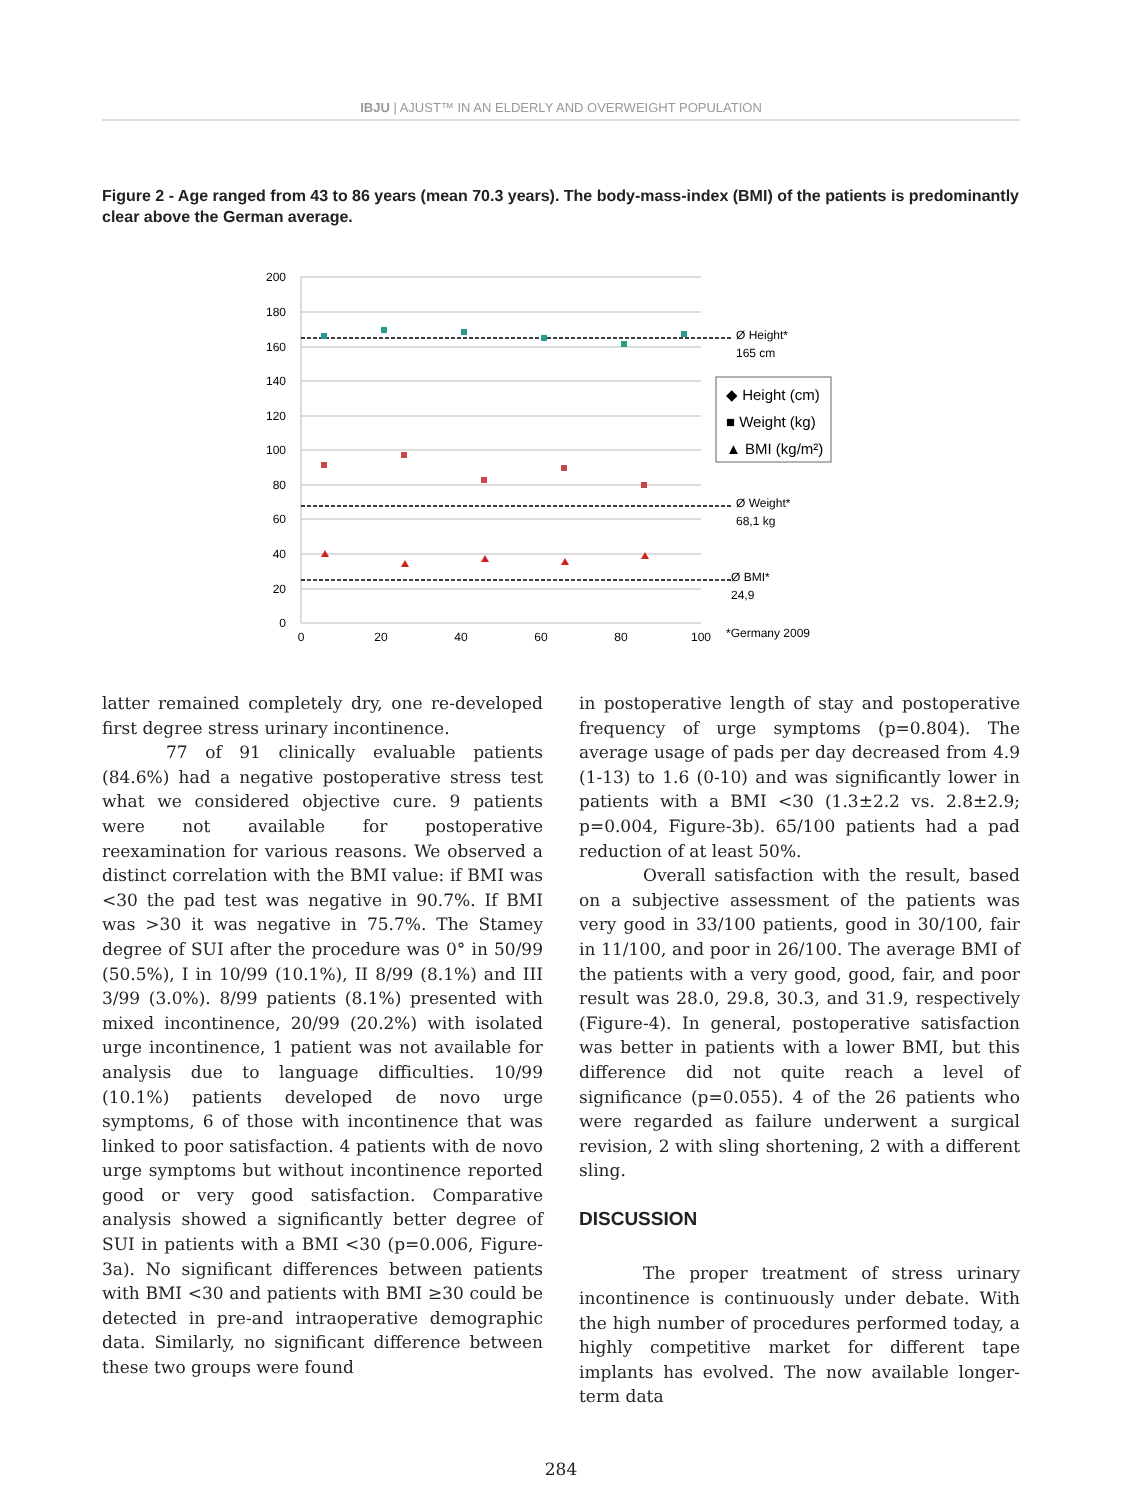IBJU | AJUST™ IN AN ELDERLY AND OVERWEIGHT POPULATION
Figure 2 - Age ranged from 43 to 86 years (mean 70.3 years). The body-mass-index (BMI) of the patients is predominantly clear above the German average.
200
180
160
140
120
100
80
60
40
20
0
0
20
40
60
80
100
Ø Height*
165 cm
Ø Weight*
68,1 kg
Ø BMI*
24,9
*Germany 2009
◆ Height (cm)
■ Weight (kg)
▲ BMI (kg/m²)
latter remained completely dry, one re-developed first degree stress urinary incontinence.
77 of 91 clinically evaluable patients (84.6%) had a negative postoperative stress test what we considered objective cure. 9 patients were not available for postoperative reexamination for various reasons. We observed a distinct correlation with the BMI value: if BMI was <30 the pad test was negative in 90.7%. If BMI was >30 it was negative in 75.7%. The Stamey degree of SUI after the procedure was 0° in 50/99 (50.5%), I in 10/99 (10.1%), II 8/99 (8.1%) and III 3/99 (3.0%). 8/99 patients (8.1%) presented with mixed incontinence, 20/99 (20.2%) with isolated urge incontinence, 1 patient was not available for analysis due to language difficulties. 10/99 (10.1%) patients developed de novo urge symptoms, 6 of those with incontinence that was linked to poor satisfaction. 4 patients with de novo urge symptoms but without incontinence reported good or very good satisfaction. Comparative analysis showed a significantly better degree of SUI in patients with a BMI <30 (p=0.006, Figure-3a). No significant differences between patients with BMI <30 and patients with BMI ≥30 could be detected in pre-and intraoperative demographic data. Similarly, no significant difference between these two groups were found
in postoperative length of stay and postoperative frequency of urge symptoms (p=0.804). The average usage of pads per day decreased from 4.9 (1-13) to 1.6 (0-10) and was significantly lower in patients with a BMI <30 (1.3±2.2 vs. 2.8±2.9; p=0.004, Figure-3b). 65/100 patients had a pad reduction of at least 50%.
Overall satisfaction with the result, based on a subjective assessment of the patients was very good in 33/100 patients, good in 30/100, fair in 11/100, and poor in 26/100. The average BMI of the patients with a very good, good, fair, and poor result was 28.0, 29.8, 30.3, and 31.9, respectively (Figure-4). In general, postoperative satisfaction was better in patients with a lower BMI, but this difference did not quite reach a level of significance (p=0.055). 4 of the 26 patients who were regarded as failure underwent a surgical revision, 2 with sling shortening, 2 with a different sling.
DISCUSSION
The proper treatment of stress urinary incontinence is continuously under debate. With the high number of procedures performed today, a highly competitive market for different tape implants has evolved. The now available longer-term data
284